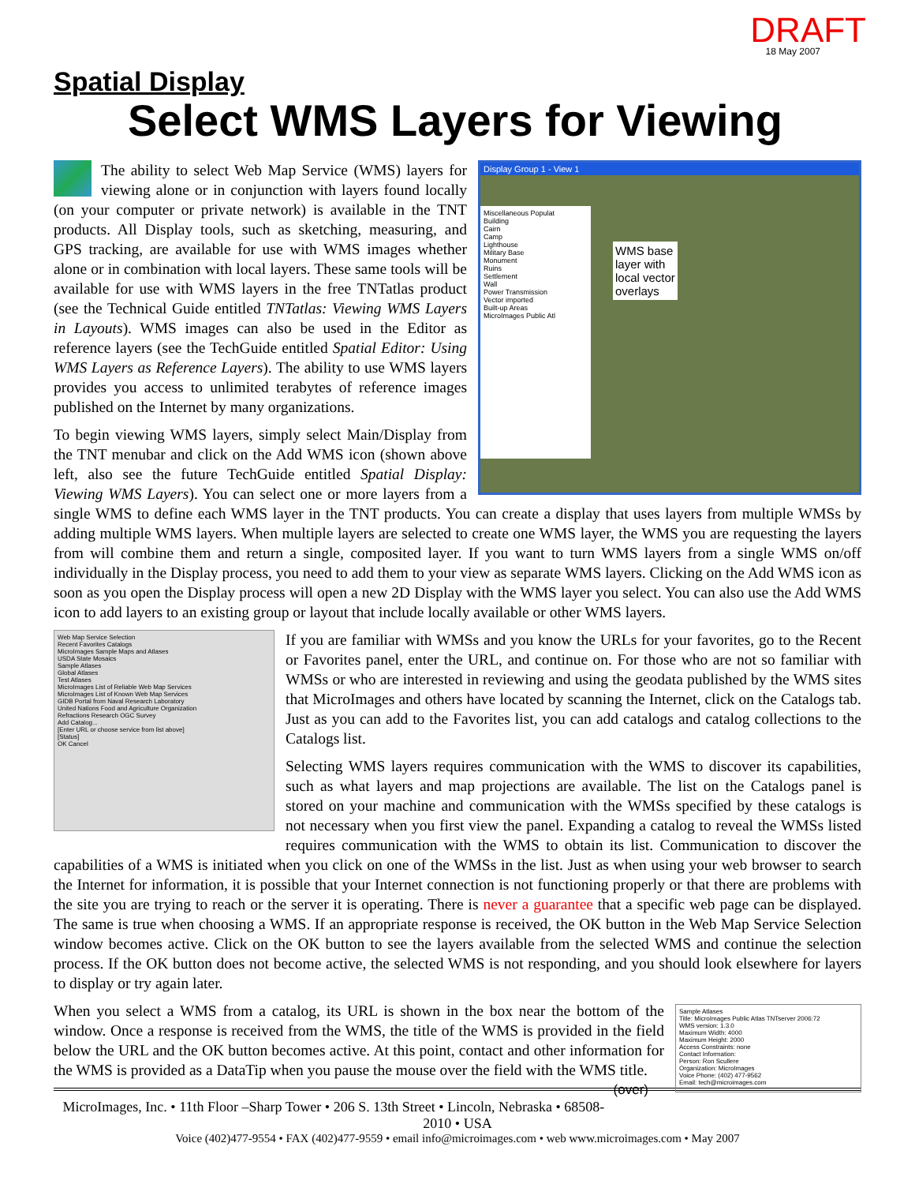DRAFT
18 May 2007
Spatial Display
Select WMS Layers for Viewing
Display Group 1 - View 1
Miscellaneous Populat
Building
Cairn
Camp
Lighthouse
Military Base
Monument
Ruins
Settlement
Wall
Power Transmission
Vector imported
Built-up Areas
MicroImages Public Atl
WMS base
layer with
local vector
overlays
The ability to select Web Map Service (WMS) layers for viewing alone or in conjunction with layers found locally (on your computer or private network) is available in the TNT products. All Display tools, such as sketching, measuring, and GPS tracking, are available for use with WMS images whether alone or in combination with local layers. These same tools will be available for use with WMS layers in the free TNTatlas product (see the Technical Guide entitled TNTatlas: Viewing WMS Layers in Layouts). WMS images can also be used in the Editor as reference layers (see the TechGuide entitled Spatial Editor: Using WMS Layers as Reference Layers). The ability to use WMS layers provides you access to unlimited terabytes of reference images published on the Internet by many organizations.
To begin viewing WMS layers, simply select Main/Display from the TNT menubar and click on the Add WMS icon (shown above left, also see the future TechGuide entitled Spatial Display: Viewing WMS Layers). You can select one or more layers from a single WMS to define each WMS layer in the TNT products. You can create a display that uses layers from multiple WMSs by adding multiple WMS layers. When multiple layers are selected to create one WMS layer, the WMS you are requesting the layers from will combine them and return a single, composited layer. If you want to turn WMS layers from a single WMS on/off individually in the Display process, you need to add them to your view as separate WMS layers. Clicking on the Add WMS icon as soon as you open the Display process will open a new 2D Display with the WMS layer you select. You can also use the Add WMS icon to add layers to an existing group or layout that include locally available or other WMS layers.
Web Map Service Selection
Recent Favorites Catalogs
MicroImages Sample Maps and Atlases
USDA State Mosaics
Sample Atlases
Global Atlases
Test Atlases
MicroImages List of Reliable Web Map Services
MicroImages List of Known Web Map Services
GIDB Portal from Naval Research Laboratory
United Nations Food and Agriculture Organization
Refractions Research OGC Survey
Add Catalog...
[Enter URL or choose service from list above]
[Status]
OK Cancel
If you are familiar with WMSs and you know the URLs for your favorites, go to the Recent or Favorites panel, enter the URL, and continue on. For those who are not so familiar with WMSs or who are interested in reviewing and using the geodata published by the WMS sites that MicroImages and others have located by scanning the Internet, click on the Catalogs tab. Just as you can add to the Favorites list, you can add catalogs and catalog collections to the Catalogs list.
Selecting WMS layers requires communication with the WMS to discover its capabilities, such as what layers and map projections are available. The list on the Catalogs panel is stored on your machine and communication with the WMSs specified by these catalogs is not necessary when you first view the panel. Expanding a catalog to reveal the WMSs listed requires communication with the WMS to obtain its list. Communication to discover the capabilities of a WMS is initiated when you click on one of the WMSs in the list. Just as when using your web browser to search the Internet for information, it is possible that your Internet connection is not functioning properly or that there are problems with the site you are trying to reach or the server it is operating. There is never a guarantee that a specific web page can be displayed. The same is true when choosing a WMS. If an appropriate response is received, the OK button in the Web Map Service Selection window becomes active. Click on the OK button to see the layers available from the selected WMS and continue the selection process. If the OK button does not become active, the selected WMS is not responding, and you should look elsewhere for layers to display or try again later.
Sample Atlases
Title: MicroImages Public Atlas TNTserver 2006:72
WMS version: 1.3.0
Maximum Width: 4000
Maximum Height: 2000
Access Constraints: none
Contact Information:
Person: Ron Scullere
Organization: MicroImages
Voice Phone: (402) 477-9562
Email: tech@microimages.com
When you select a WMS from a catalog, its URL is shown in the box near the bottom of the window. Once a response is received from the WMS, the title of the WMS is provided in the field below the URL and the OK button becomes active. At this point, contact and other information for the WMS is provided as a DataTip when you pause the mouse over the field with the WMS title. (over)
MicroImages, Inc. • 11th Floor –Sharp Tower • 206 S. 13th Street • Lincoln, Nebraska • 68508-2010 • USA
Voice (402)477-9554 • FAX (402)477-9559 • email info@microimages.com • web www.microimages.com • May 2007